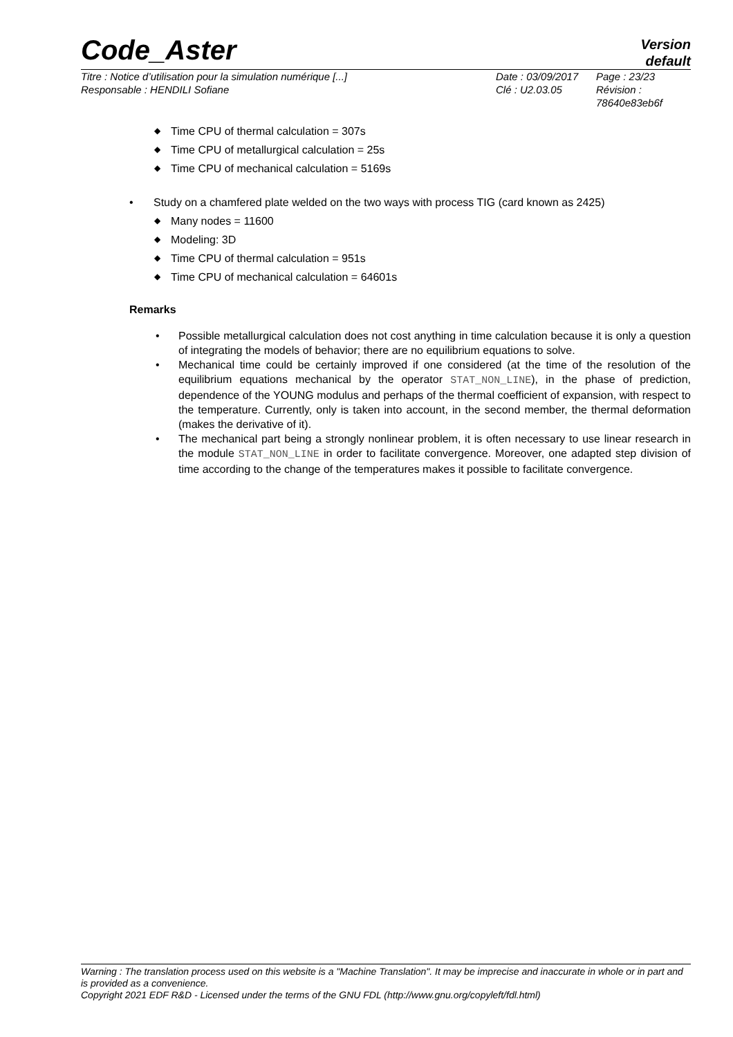Code_Aster
Version
default
Titre : Notice d’utilisation pour la simulation numérique [...]
Responsable : HENDILI Sofiane
Date : 03/09/2017
Clé : U2.03.05
Page : 23/23
Révision :
78640e83eb6f
◆ Time CPU of thermal calculation = 307s
◆ Time CPU of metallurgical calculation = 25s
◆ Time CPU of mechanical calculation = 5169s
• Study on a chamfered plate welded on the two ways with process TIG (card known as 2425)
◆ Many nodes = 11600
◆ Modeling: 3D
◆ Time CPU of thermal calculation = 951s
◆ Time CPU of mechanical calculation = 64601s
Remarks
• Possible metallurgical calculation does not cost anything in time calculation because it is only a question of integrating the models of behavior; there are no equilibrium equations to solve.
• Mechanical time could be certainly improved if one considered (at the time of the resolution of the equilibrium equations mechanical by the operator STAT_NON_LINE), in the phase of prediction, dependence of the YOUNG modulus and perhaps of the thermal coefficient of expansion, with respect to the temperature. Currently, only is taken into account, in the second member, the thermal deformation (makes the derivative of it).
• The mechanical part being a strongly nonlinear problem, it is often necessary to use linear research in the module STAT_NON_LINE in order to facilitate convergence. Moreover, one adapted step division of time according to the change of the temperatures makes it possible to facilitate convergence.
Warning : The translation process used on this website is a "Machine Translation". It may be imprecise and inaccurate in whole or in part and is provided as a convenience.
Copyright 2021 EDF R&D - Licensed under the terms of the GNU FDL (http://www.gnu.org/copyleft/fdl.html)